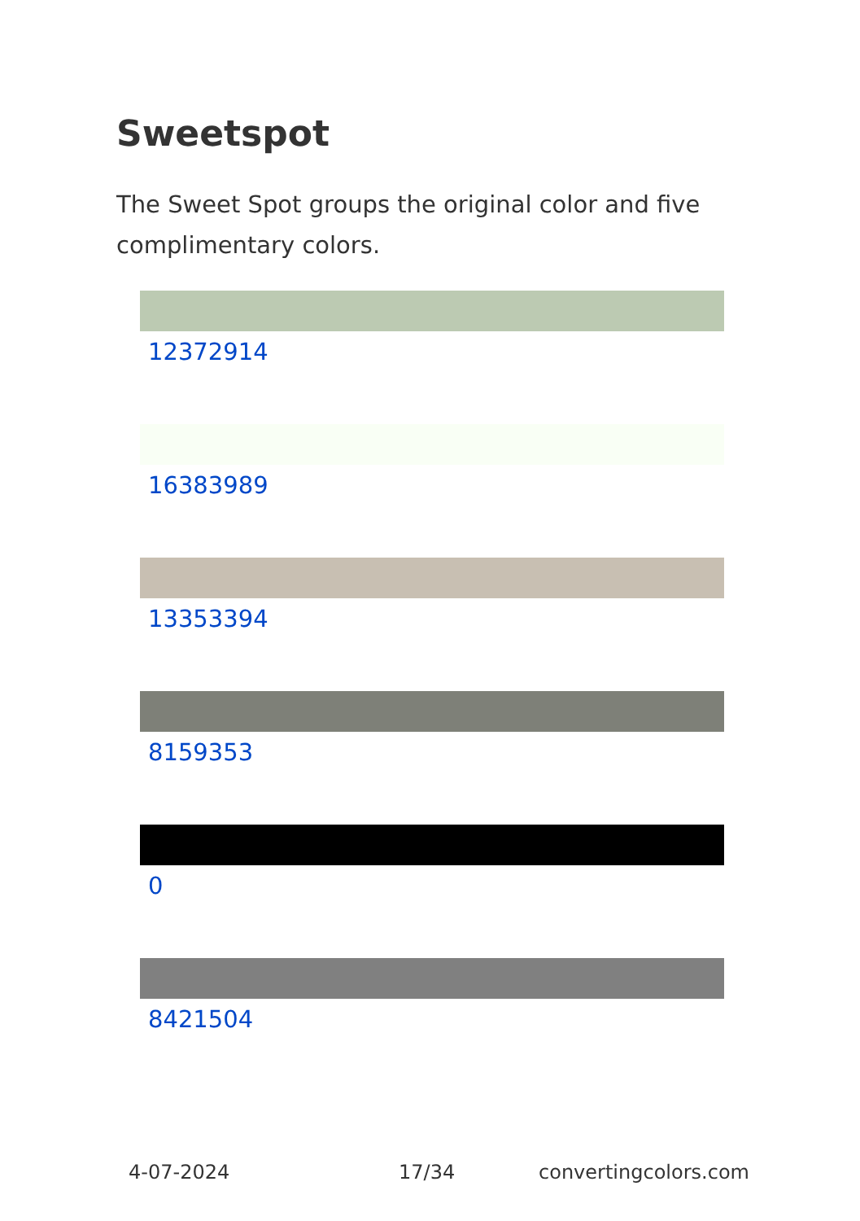Sweetspot
The Sweet Spot groups the original color and five complimentary colors.
12372914
16383989
13353394
8159353
0
8421504
4-07-2024 17/34 convertingcolors.com